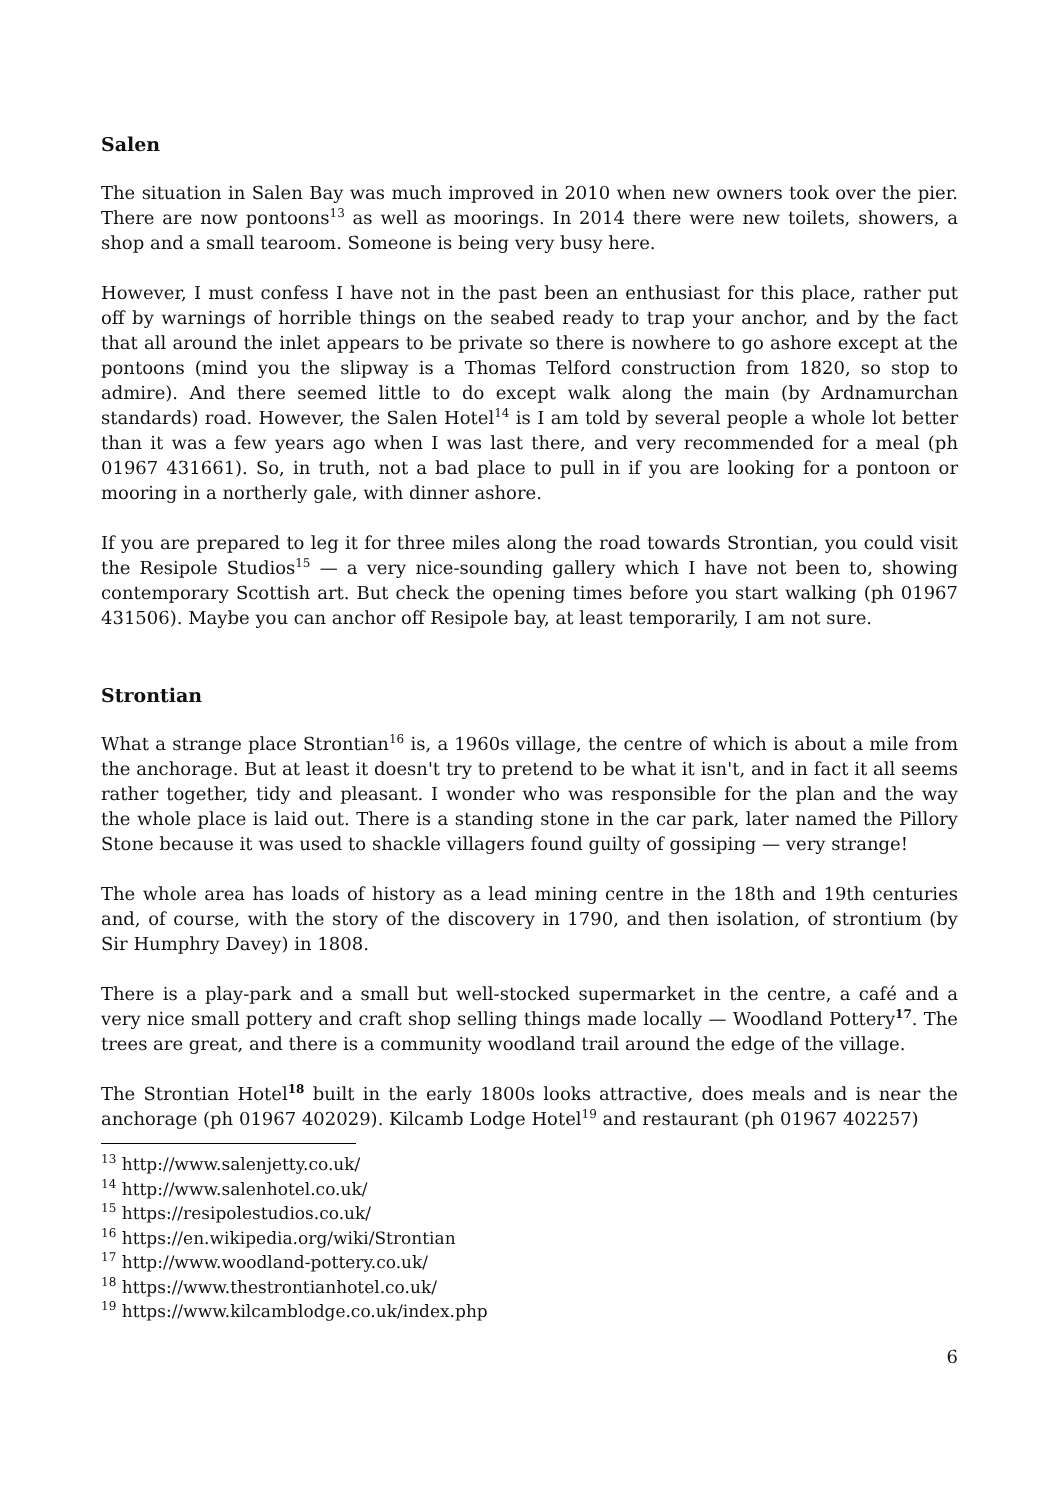Salen
The situation in Salen Bay was much improved in 2010 when new owners took over the pier. There are now pontoons<sup>13</sup> as well as moorings. In 2014 there were new toilets, showers, a shop and a small tearoom. Someone is being very busy here.
However, I must confess I have not in the past been an enthusiast for this place, rather put off by warnings of horrible things on the seabed ready to trap your anchor, and by the fact that all around the inlet appears to be private so there is nowhere to go ashore except at the pontoons (mind you the slipway is a Thomas Telford construction from 1820, so stop to admire). And there seemed little to do except walk along the main (by Ardnamurchan standards) road. However, the Salen Hotel<sup>14</sup> is I am told by several people a whole lot better than it was a few years ago when I was last there, and very recommended for a meal (ph 01967 431661). So, in truth, not a bad place to pull in if you are looking for a pontoon or mooring in a northerly gale, with dinner ashore.
If you are prepared to leg it for three miles along the road towards Strontian, you could visit the Resipole Studios<sup>15</sup> — a very nice-sounding gallery which I have not been to, showing contemporary Scottish art. But check the opening times before you start walking (ph 01967 431506). Maybe you can anchor off Resipole bay, at least temporarily, I am not sure.
Strontian
What a strange place Strontian<sup>16</sup> is, a 1960s village, the centre of which is about a mile from the anchorage. But at least it doesn't try to pretend to be what it isn't, and in fact it all seems rather together, tidy and pleasant. I wonder who was responsible for the plan and the way the whole place is laid out. There is a standing stone in the car park, later named the Pillory Stone because it was used to shackle villagers found guilty of gossiping — very strange!
The whole area has loads of history as a lead mining centre in the 18th and 19th centuries and, of course, with the story of the discovery in 1790, and then isolation, of strontium (by Sir Humphry Davey) in 1808.
There is a play-park and a small but well-stocked supermarket in the centre, a café and a very nice small pottery and craft shop selling things made locally — Woodland Pottery<sup>17</sup>. The trees are great, and there is a community woodland trail around the edge of the village.
The Strontian Hotel<sup>18</sup> built in the early 1800s looks attractive, does meals and is near the anchorage (ph 01967 402029). Kilcamb Lodge Hotel<sup>19</sup> and restaurant (ph 01967 402257)
<sup>13</sup> http://www.salenjetty.co.uk/
<sup>14</sup> http://www.salenhotel.co.uk/
<sup>15</sup> https://resipolestudios.co.uk/
<sup>16</sup> https://en.wikipedia.org/wiki/Strontian
<sup>17</sup> http://www.woodland-pottery.co.uk/
<sup>18</sup> https://www.thestrontianhotel.co.uk/
<sup>19</sup> https://www.kilcamblodge.co.uk/index.php
6